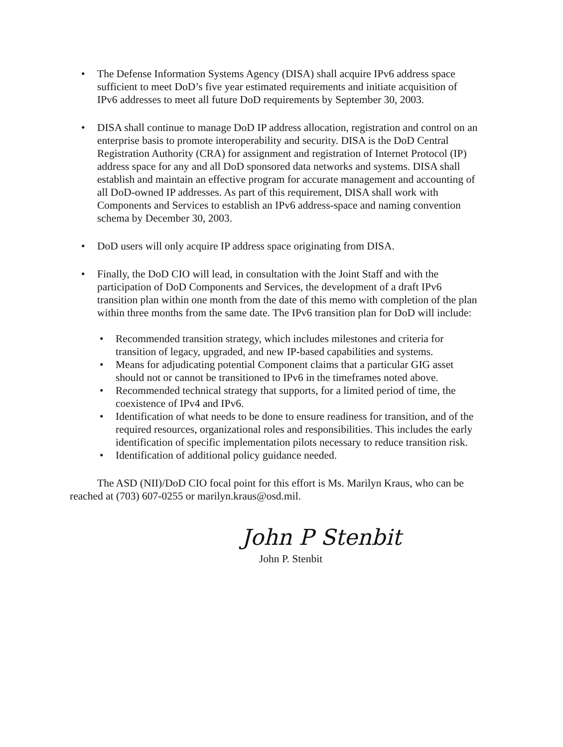• The Defense Information Systems Agency (DISA) shall acquire IPv6 address space sufficient to meet DoD’s five year estimated requirements and initiate acquisition of IPv6 addresses to meet all future DoD requirements by September 30, 2003.
• DISA shall continue to manage DoD IP address allocation, registration and control on an enterprise basis to promote interoperability and security. DISA is the DoD Central Registration Authority (CRA) for assignment and registration of Internet Protocol (IP) address space for any and all DoD sponsored data networks and systems. DISA shall establish and maintain an effective program for accurate management and accounting of all DoD-owned IP addresses. As part of this requirement, DISA shall work with Components and Services to establish an IPv6 address-space and naming convention schema by December 30, 2003.
• DoD users will only acquire IP address space originating from DISA.
• Finally, the DoD CIO will lead, in consultation with the Joint Staff and with the participation of DoD Components and Services, the development of a draft IPv6 transition plan within one month from the date of this memo with completion of the plan within three months from the same date. The IPv6 transition plan for DoD will include:
• Recommended transition strategy, which includes milestones and criteria for transition of legacy, upgraded, and new IP-based capabilities and systems.
• Means for adjudicating potential Component claims that a particular GIG asset should not or cannot be transitioned to IPv6 in the timeframes noted above.
• Recommended technical strategy that supports, for a limited period of time, the coexistence of IPv4 and IPv6.
• Identification of what needs to be done to ensure readiness for transition, and of the required resources, organizational roles and responsibilities. This includes the early identification of specific implementation pilots necessary to reduce transition risk.
• Identification of additional policy guidance needed.
The ASD (NII)/DoD CIO focal point for this effort is Ms. Marilyn Kraus, who can be reached at (703) 607-0255 or marilyn.kraus@osd.mil.
John P Stenbit
John P. Stenbit